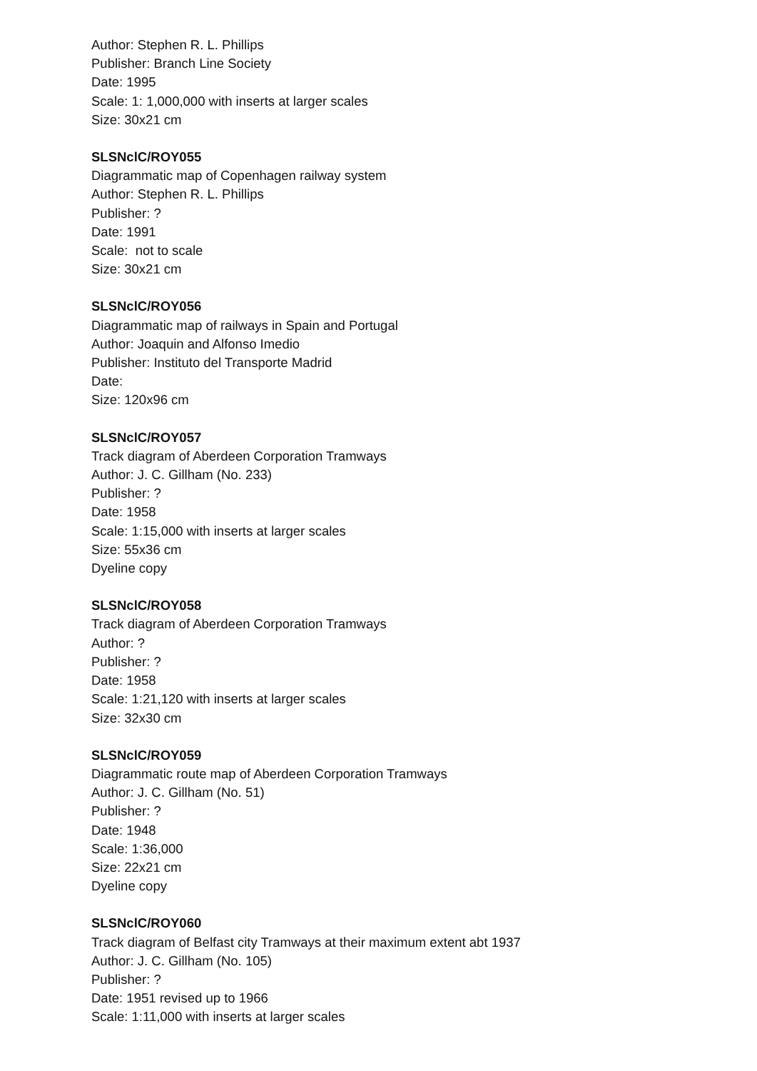Author: Stephen R. L. Phillips
Publisher: Branch Line Society
Date: 1995
Scale: 1: 1,000,000 with inserts at larger scales
Size: 30x21 cm
SLSNclC/ROY055
Diagrammatic map of Copenhagen railway system
Author: Stephen R. L. Phillips
Publisher: ?
Date: 1991
Scale: not to scale
Size: 30x21 cm
SLSNclC/ROY056
Diagrammatic map of railways in Spain and Portugal
Author: Joaquin and Alfonso Imedio
Publisher: Instituto del Transporte Madrid
Date:
Size: 120x96 cm
SLSNclC/ROY057
Track diagram of Aberdeen Corporation Tramways
Author: J. C. Gillham (No. 233)
Publisher: ?
Date: 1958
Scale: 1:15,000 with inserts at larger scales
Size: 55x36 cm
Dyeline copy
SLSNclC/ROY058
Track diagram of Aberdeen Corporation Tramways
Author: ?
Publisher: ?
Date: 1958
Scale: 1:21,120 with inserts at larger scales
Size: 32x30 cm
SLSNclC/ROY059
Diagrammatic route map of Aberdeen Corporation Tramways
Author: J. C. Gillham (No. 51)
Publisher: ?
Date: 1948
Scale: 1:36,000
Size: 22x21 cm
Dyeline copy
SLSNclC/ROY060
Track diagram of Belfast city Tramways at their maximum extent abt 1937
Author: J. C. Gillham (No. 105)
Publisher: ?
Date: 1951 revised up to 1966
Scale: 1:11,000 with inserts at larger scales